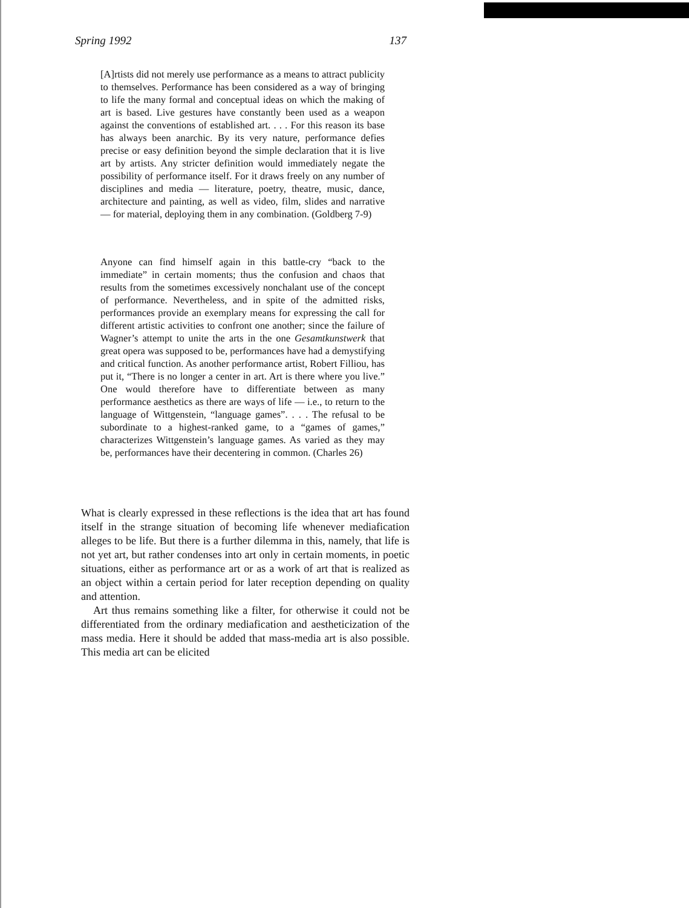Spring 1992 137
[A]rtists did not merely use performance as a means to attract publicity to themselves. Performance has been considered as a way of bringing to life the many formal and conceptual ideas on which the making of art is based. Live gestures have constantly been used as a weapon against the conventions of established art. . . . For this reason its base has always been anarchic. By its very nature, performance defies precise or easy definition beyond the simple declaration that it is live art by artists. Any stricter definition would immediately negate the possibility of performance itself. For it draws freely on any number of disciplines and media — literature, poetry, theatre, music, dance, architecture and painting, as well as video, film, slides and narrative — for material, deploying them in any combination. (Goldberg 7-9)
Anyone can find himself again in this battle-cry “back to the immediate” in certain moments; thus the confusion and chaos that results from the sometimes excessively nonchalant use of the concept of performance. Nevertheless, and in spite of the admitted risks, performances provide an exemplary means for expressing the call for different artistic activities to confront one another; since the failure of Wagner’s attempt to unite the arts in the one Gesamtkunstwerk that great opera was supposed to be, performances have had a demystifying and critical function. As another performance artist, Robert Filliou, has put it, “There is no longer a center in art. Art is there where you live.” One would therefore have to differentiate between as many performance aesthetics as there are ways of life — i.e., to return to the language of Wittgenstein, “language games”. . . . The refusal to be subordinate to a highest-ranked game, to a “games of games,” characterizes Wittgenstein’s language games. As varied as they may be, performances have their decentering in common. (Charles 26)
What is clearly expressed in these reflections is the idea that art has found itself in the strange situation of becoming life whenever mediafication alleges to be life. But there is a further dilemma in this, namely, that life is not yet art, but rather condenses into art only in certain moments, in poetic situations, either as performance art or as a work of art that is realized as an object within a certain period for later reception depending on quality and attention.
Art thus remains something like a filter, for otherwise it could not be differentiated from the ordinary mediafication and aestheticization of the mass media. Here it should be added that mass-media art is also possible. This media art can be elicited